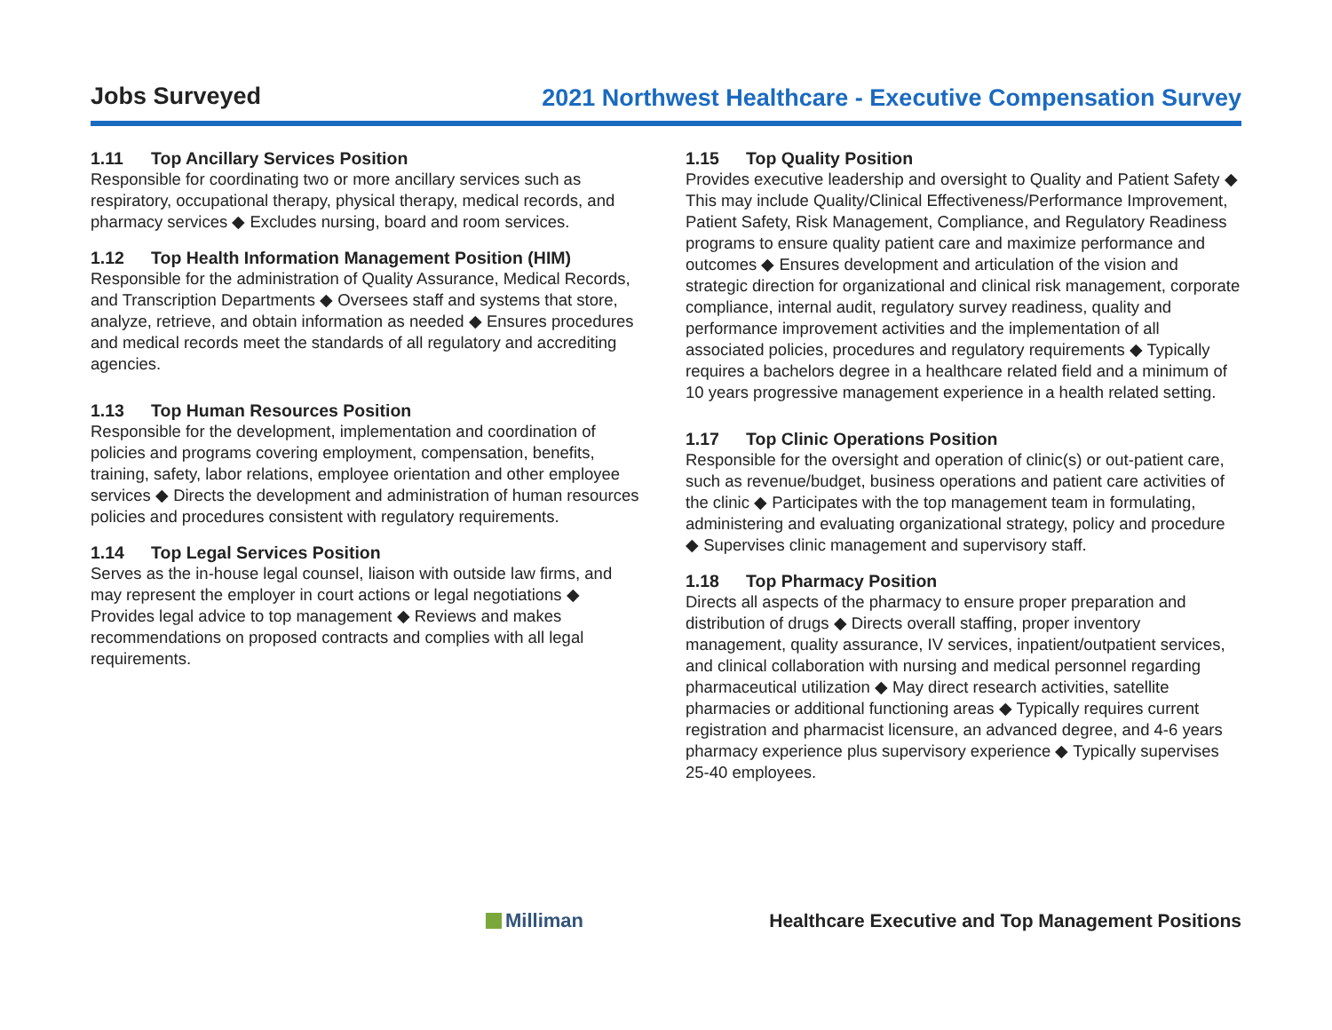Jobs Surveyed
2021 Northwest Healthcare - Executive Compensation Survey
1.11 Top Ancillary Services Position
Responsible for coordinating two or more ancillary services such as respiratory, occupational therapy, physical therapy, medical records, and pharmacy services ◆ Excludes nursing, board and room services.
1.12 Top Health Information Management Position (HIM)
Responsible for the administration of Quality Assurance, Medical Records, and Transcription Departments ◆ Oversees staff and systems that store, analyze, retrieve, and obtain information as needed ◆ Ensures procedures and medical records meet the standards of all regulatory and accrediting agencies.
1.13 Top Human Resources Position
Responsible for the development, implementation and coordination of policies and programs covering employment, compensation, benefits, training, safety, labor relations, employee orientation and other employee services ◆ Directs the development and administration of human resources policies and procedures consistent with regulatory requirements.
1.14 Top Legal Services Position
Serves as the in-house legal counsel, liaison with outside law firms, and may represent the employer in court actions or legal negotiations ◆ Provides legal advice to top management ◆ Reviews and makes recommendations on proposed contracts and complies with all legal requirements.
1.15 Top Quality Position
Provides executive leadership and oversight to Quality and Patient Safety ◆ This may include Quality/Clinical Effectiveness/Performance Improvement, Patient Safety, Risk Management, Compliance, and Regulatory Readiness programs to ensure quality patient care and maximize performance and outcomes ◆ Ensures development and articulation of the vision and strategic direction for organizational and clinical risk management, corporate compliance, internal audit, regulatory survey readiness, quality and performance improvement activities and the implementation of all associated policies, procedures and regulatory requirements ◆ Typically requires a bachelors degree in a healthcare related field and a minimum of 10 years progressive management experience in a health related setting.
1.17 Top Clinic Operations Position
Responsible for the oversight and operation of clinic(s) or out-patient care, such as revenue/budget, business operations and patient care activities of the clinic ◆ Participates with the top management team in formulating, administering and evaluating organizational strategy, policy and procedure ◆ Supervises clinic management and supervisory staff.
1.18 Top Pharmacy Position
Directs all aspects of the pharmacy to ensure proper preparation and distribution of drugs ◆ Directs overall staffing, proper inventory management, quality assurance, IV services, inpatient/outpatient services, and clinical collaboration with nursing and medical personnel regarding pharmaceutical utilization ◆ May direct research activities, satellite pharmacies or additional functioning areas ◆ Typically requires current registration and pharmacist licensure, an advanced degree, and 4-6 years pharmacy experience plus supervisory experience ◆ Typically supervises 25-40 employees.
Milliman
Healthcare Executive and Top Management Positions